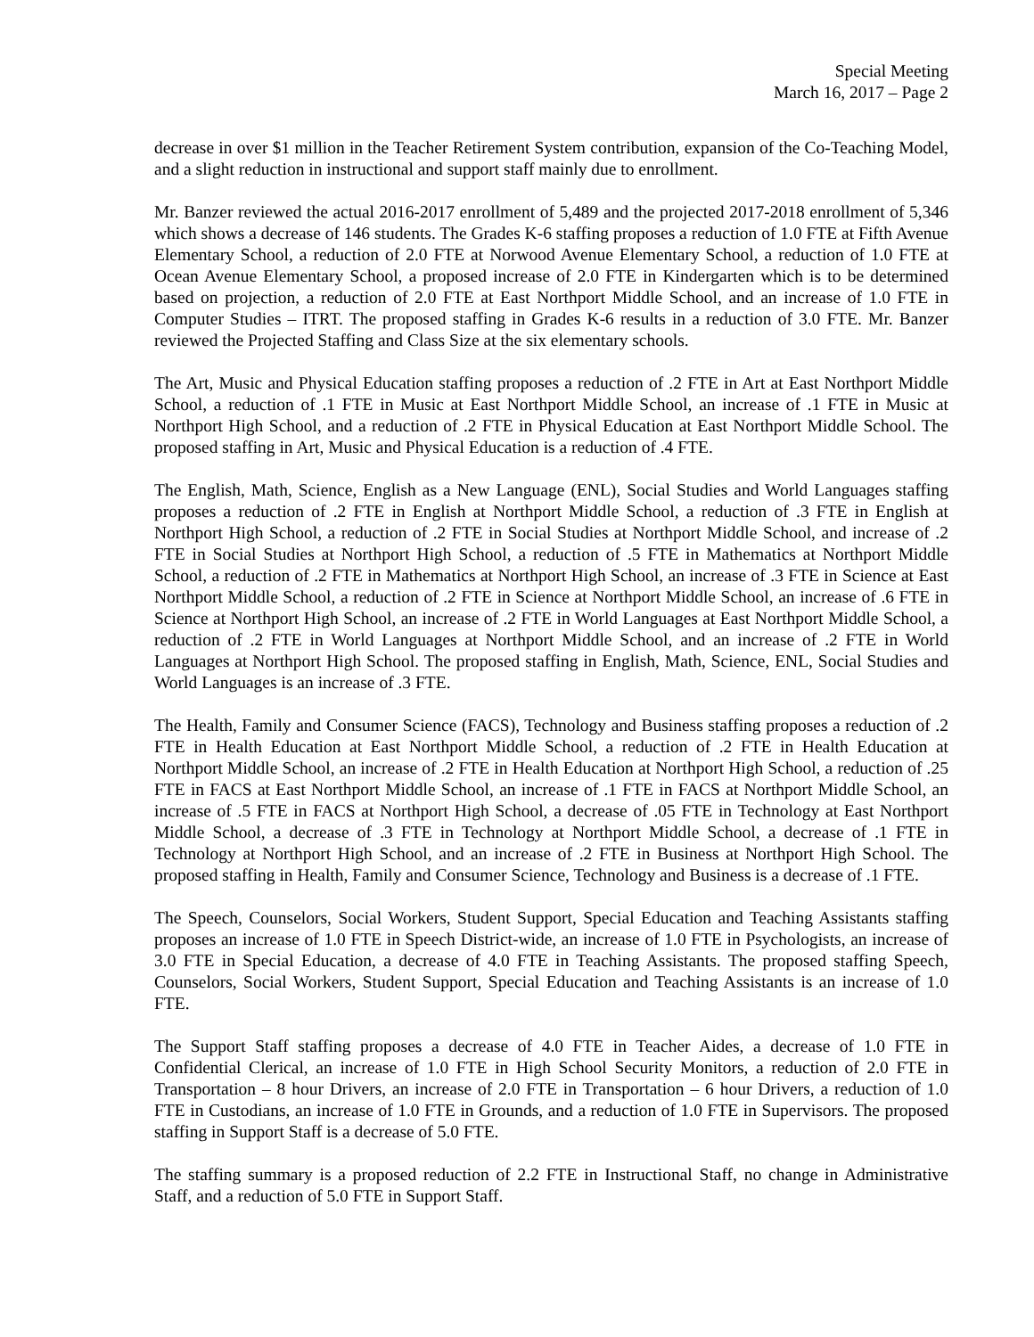Special Meeting
March 16, 2017 – Page 2
decrease in over $1 million in the Teacher Retirement System contribution, expansion of the Co-Teaching Model, and a slight reduction in instructional and support staff mainly due to enrollment.
Mr. Banzer reviewed the actual 2016-2017 enrollment of 5,489 and the projected 2017-2018 enrollment of 5,346 which shows a decrease of 146 students. The Grades K-6 staffing proposes a reduction of 1.0 FTE at Fifth Avenue Elementary School, a reduction of 2.0 FTE at Norwood Avenue Elementary School, a reduction of 1.0 FTE at Ocean Avenue Elementary School, a proposed increase of 2.0 FTE in Kindergarten which is to be determined based on projection, a reduction of 2.0 FTE at East Northport Middle School, and an increase of 1.0 FTE in Computer Studies – ITRT. The proposed staffing in Grades K-6 results in a reduction of 3.0 FTE. Mr. Banzer reviewed the Projected Staffing and Class Size at the six elementary schools.
The Art, Music and Physical Education staffing proposes a reduction of .2 FTE in Art at East Northport Middle School, a reduction of .1 FTE in Music at East Northport Middle School, an increase of .1 FTE in Music at Northport High School, and a reduction of .2 FTE in Physical Education at East Northport Middle School. The proposed staffing in Art, Music and Physical Education is a reduction of .4 FTE.
The English, Math, Science, English as a New Language (ENL), Social Studies and World Languages staffing proposes a reduction of .2 FTE in English at Northport Middle School, a reduction of .3 FTE in English at Northport High School, a reduction of .2 FTE in Social Studies at Northport Middle School, and increase of .2 FTE in Social Studies at Northport High School, a reduction of .5 FTE in Mathematics at Northport Middle School, a reduction of .2 FTE in Mathematics at Northport High School, an increase of .3 FTE in Science at East Northport Middle School, a reduction of .2 FTE in Science at Northport Middle School, an increase of .6 FTE in Science at Northport High School, an increase of .2 FTE in World Languages at East Northport Middle School, a reduction of .2 FTE in World Languages at Northport Middle School, and an increase of .2 FTE in World Languages at Northport High School. The proposed staffing in English, Math, Science, ENL, Social Studies and World Languages is an increase of .3 FTE.
The Health, Family and Consumer Science (FACS), Technology and Business staffing proposes a reduction of .2 FTE in Health Education at East Northport Middle School, a reduction of .2 FTE in Health Education at Northport Middle School, an increase of .2 FTE in Health Education at Northport High School, a reduction of .25 FTE in FACS at East Northport Middle School, an increase of .1 FTE in FACS at Northport Middle School, an increase of .5 FTE in FACS at Northport High School, a decrease of .05 FTE in Technology at East Northport Middle School, a decrease of .3 FTE in Technology at Northport Middle School, a decrease of .1 FTE in Technology at Northport High School, and an increase of .2 FTE in Business at Northport High School. The proposed staffing in Health, Family and Consumer Science, Technology and Business is a decrease of .1 FTE.
The Speech, Counselors, Social Workers, Student Support, Special Education and Teaching Assistants staffing proposes an increase of 1.0 FTE in Speech District-wide, an increase of 1.0 FTE in Psychologists, an increase of 3.0 FTE in Special Education, a decrease of 4.0 FTE in Teaching Assistants. The proposed staffing Speech, Counselors, Social Workers, Student Support, Special Education and Teaching Assistants is an increase of 1.0 FTE.
The Support Staff staffing proposes a decrease of 4.0 FTE in Teacher Aides, a decrease of 1.0 FTE in Confidential Clerical, an increase of 1.0 FTE in High School Security Monitors, a reduction of 2.0 FTE in Transportation – 8 hour Drivers, an increase of 2.0 FTE in Transportation – 6 hour Drivers, a reduction of 1.0 FTE in Custodians, an increase of 1.0 FTE in Grounds, and a reduction of 1.0 FTE in Supervisors. The proposed staffing in Support Staff is a decrease of 5.0 FTE.
The staffing summary is a proposed reduction of 2.2 FTE in Instructional Staff, no change in Administrative Staff, and a reduction of 5.0 FTE in Support Staff.